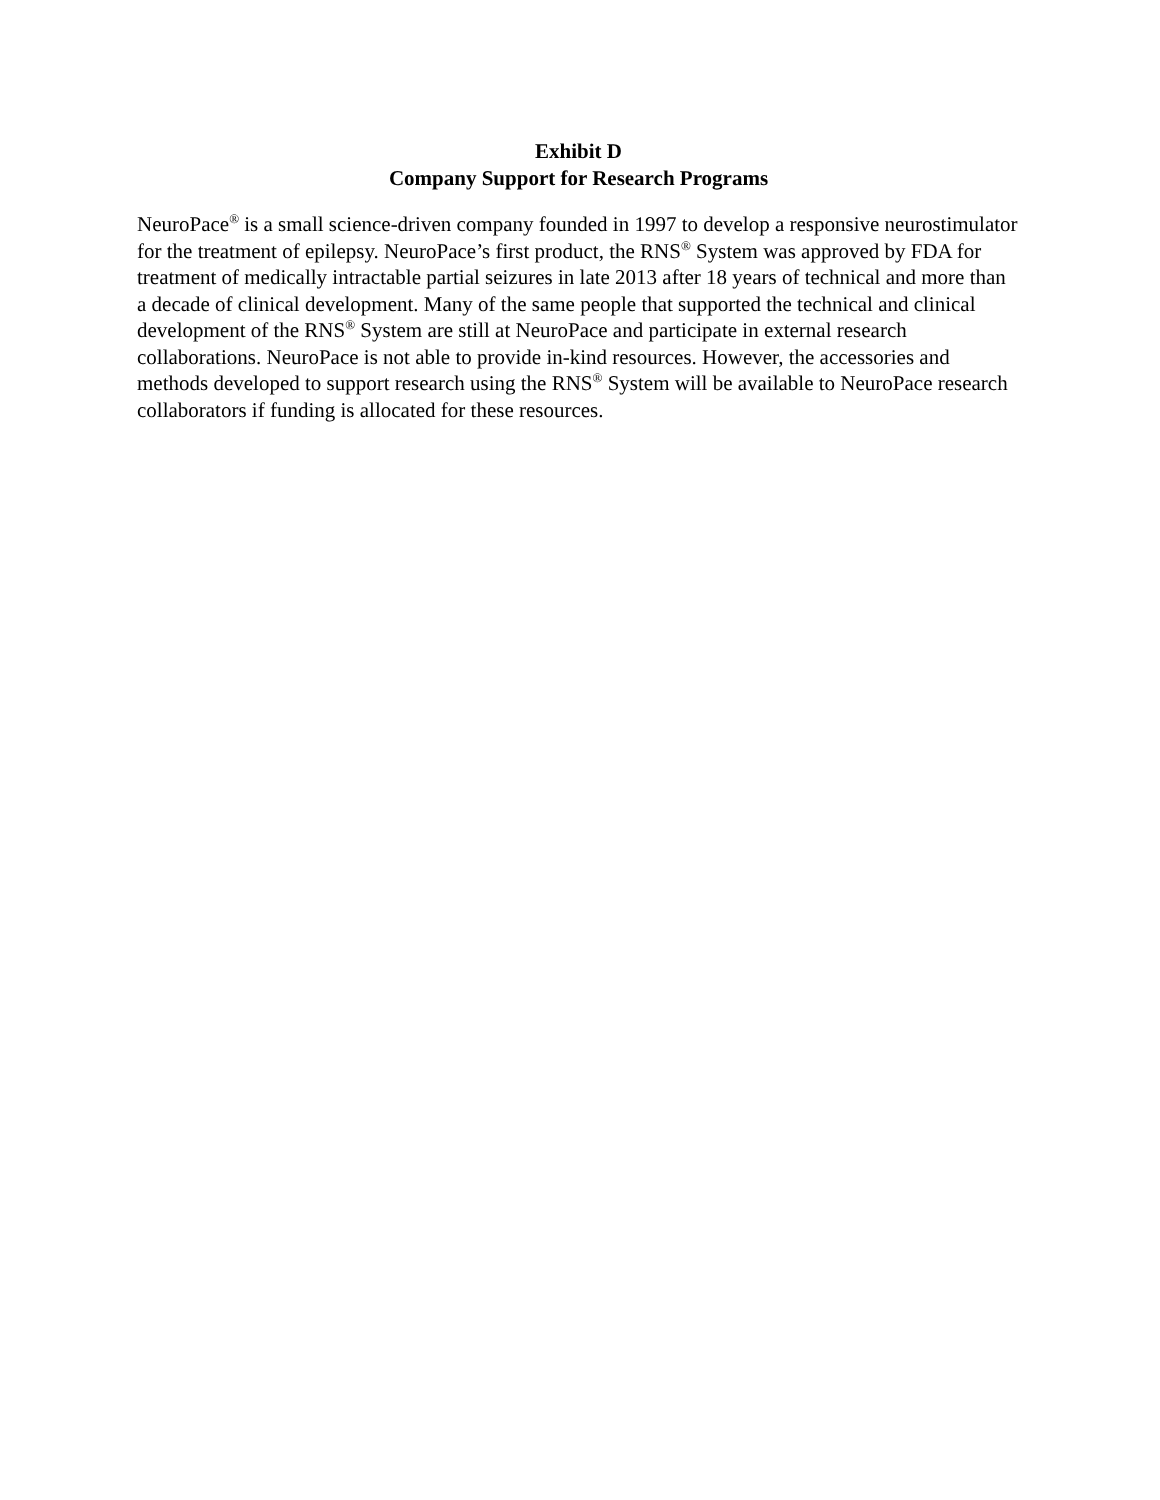Exhibit D
Company Support for Research Programs
NeuroPace<sup>®</sup> is a small science-driven company founded in 1997 to develop a responsive neurostimulator for the treatment of epilepsy. NeuroPace’s first product, the RNS<sup>®</sup> System was approved by FDA for treatment of medically intractable partial seizures in late 2013 after 18 years of technical and more than a decade of clinical development. Many of the same people that supported the technical and clinical development of the RNS<sup>®</sup> System are still at NeuroPace and participate in external research collaborations. NeuroPace is not able to provide in-kind resources. However, the accessories and methods developed to support research using the RNS<sup>®</sup> System will be available to NeuroPace research collaborators if funding is allocated for these resources.